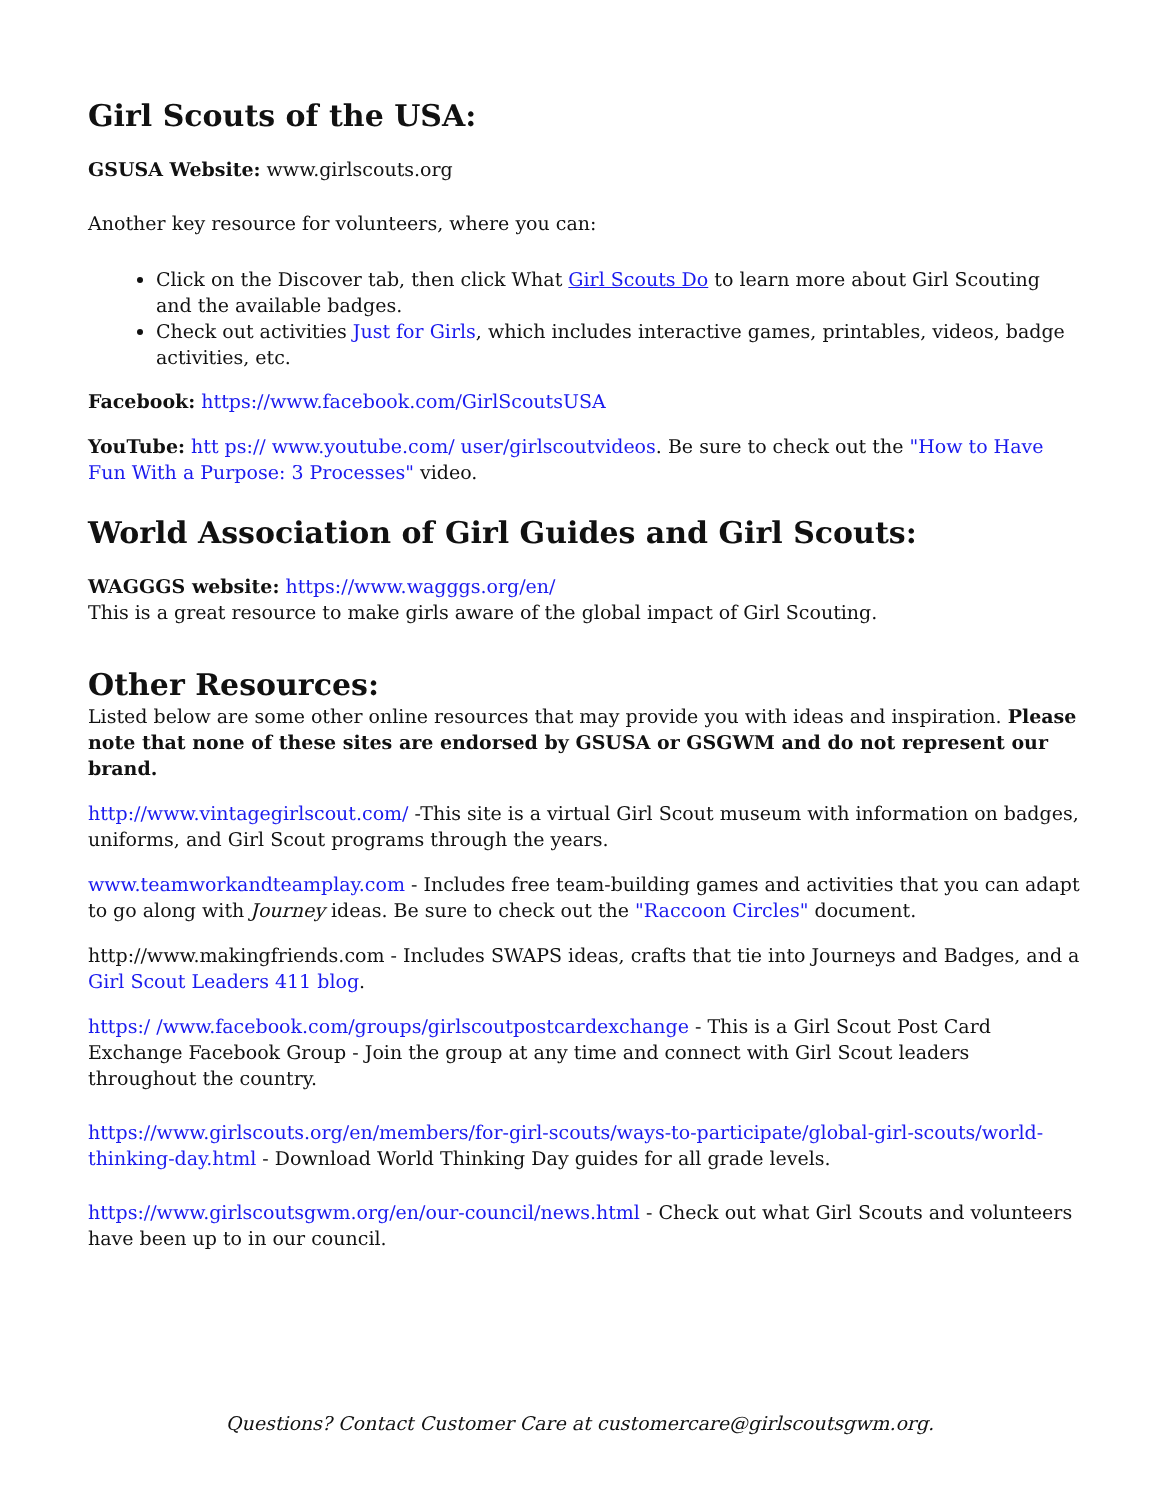Girl Scouts of the USA:
GSUSA Website: www.girlscouts.org
Another key resource for volunteers, where you can:
Click on the Discover tab, then click What Girl Scouts Do to learn more about Girl Scouting and the available badges.
Check out activities Just for Girls, which includes interactive games, printables, videos, badge activities, etc.
Facebook: https://www.facebook.com/GirlScoutsUSA
YouTube: htt ps:// www.youtube.com/ user/girlscoutvideos. Be sure to check out the "How to Have Fun With a Purpose: 3 Processes" video.
World Association of Girl Guides and Girl Scouts:
WAGGGS website: https://www.wagggs.org/en/
This is a great resource to make girls aware of the global impact of Girl Scouting.
Other Resources:
Listed below are some other online resources that may provide you with ideas and inspiration. Please note that none of these sites are endorsed by GSUSA or GSGWM and do not represent our brand.
http://www.vintagegirlscout.com/ -This site is a virtual Girl Scout museum with information on badges, uniforms, and Girl Scout programs through the years.
www.teamworkandteamplay.com - Includes free team-building games and activities that you can adapt to go along with Journey ideas. Be sure to check out the "Raccoon Circles" document.
http://www.makingfriends.com - Includes SWAPS ideas, crafts that tie into Journeys and Badges, and a Girl Scout Leaders 411 blog.
https:/ /www.facebook.com/groups/girlscoutpostcardexchange - This is a Girl Scout Post Card Exchange Facebook Group - Join the group at any time and connect with Girl Scout leaders throughout the country.
https://www.girlscouts.org/en/members/for-girl-scouts/ways-to-participate/global-girl-scouts/world-thinking-day.html - Download World Thinking Day guides for all grade levels.
https://www.girlscoutsgwm.org/en/our-council/news.html - Check out what Girl Scouts and volunteers have been up to in our council.
Questions? Contact Customer Care at customercare@girlscoutsgwm.org.